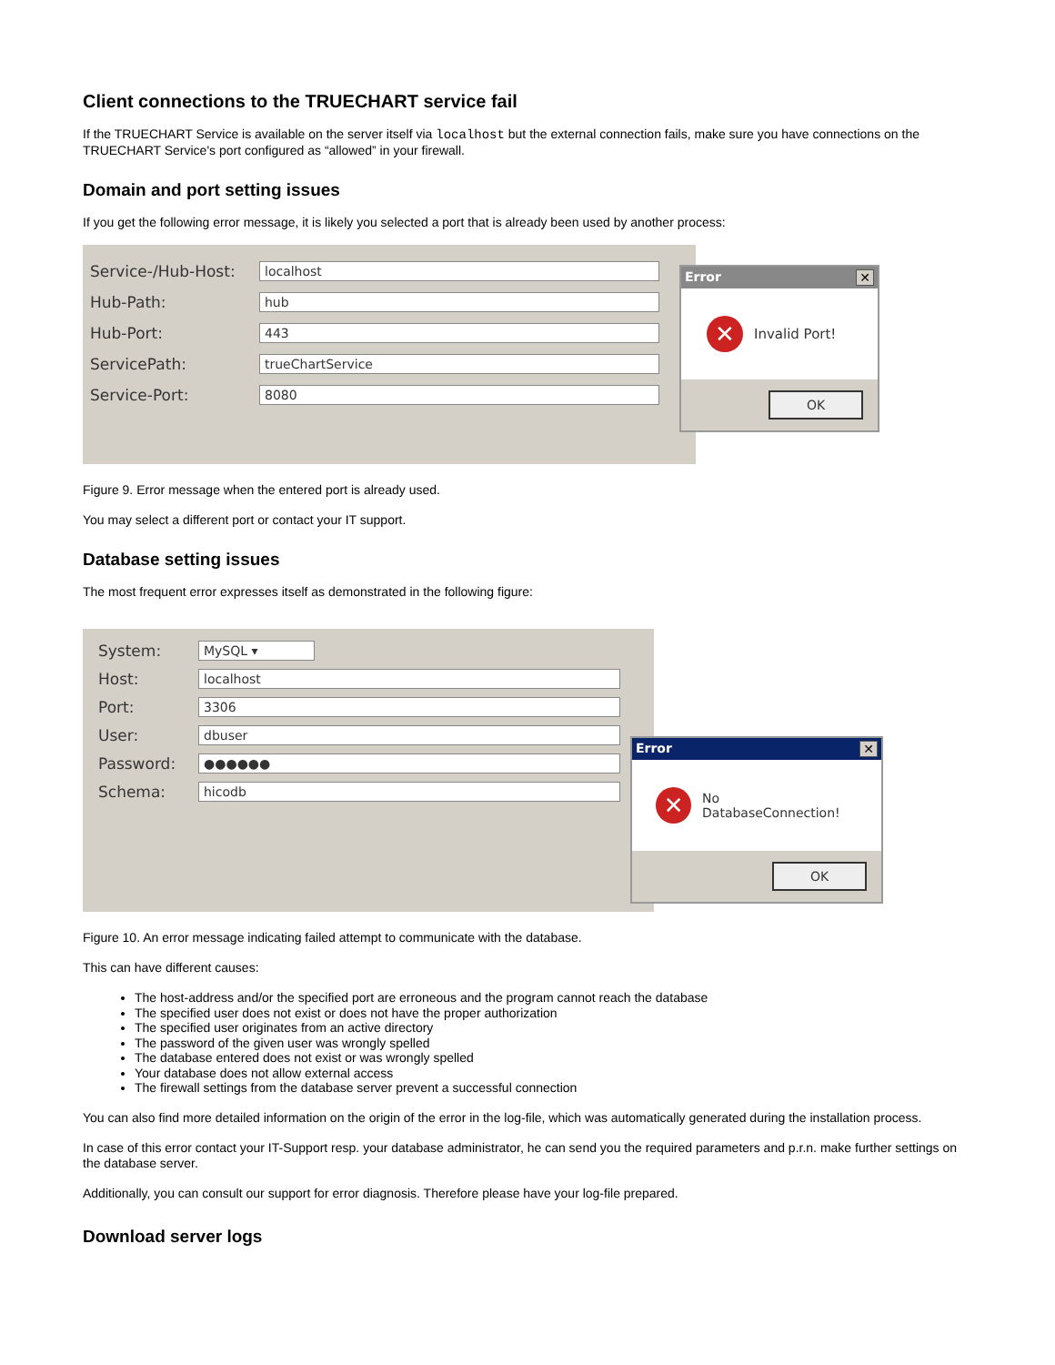Client connections to the TRUECHART service fail
If the TRUECHART Service is available on the server itself via localhost but the external connection fails, make sure you have connections on the TRUECHART Service's port configured as “allowed” in your firewall.
Domain and port setting issues
If you get the following error message, it is likely you selected a port that is already been used by another process:
Service-/Hub-Host: localhost
Hub-Path: hub
Hub-Port: 443
ServicePath: trueChartService
Service-Port: 8080
Error ✕
✕ Invalid Port!
OK
Figure 9. Error message when the entered port is already used.
You may select a different port or contact your IT support.
Database setting issues
The most frequent error expresses itself as demonstrated in the following figure:
System: MySQL ▾
Host: localhost
Port: 3306
User: dbuser
Password: ●●●●●●
Schema: hicodb
Error ✕
✕ No DatabaseConnection!
OK
Figure 10. An error message indicating failed attempt to communicate with the database.
This can have different causes:
The host-address and/or the specified port are erroneous and the program cannot reach the database
The specified user does not exist or does not have the proper authorization
The specified user originates from an active directory
The password of the given user was wrongly spelled
The database entered does not exist or was wrongly spelled
Your database does not allow external access
The firewall settings from the database server prevent a successful connection
You can also find more detailed information on the origin of the error in the log-file, which was automatically generated during the installation process.
In case of this error contact your IT-Support resp. your database administrator, he can send you the required parameters and p.r.n. make further settings on the database server.
Additionally, you can consult our support for error diagnosis. Therefore please have your log-file prepared.
Download server logs